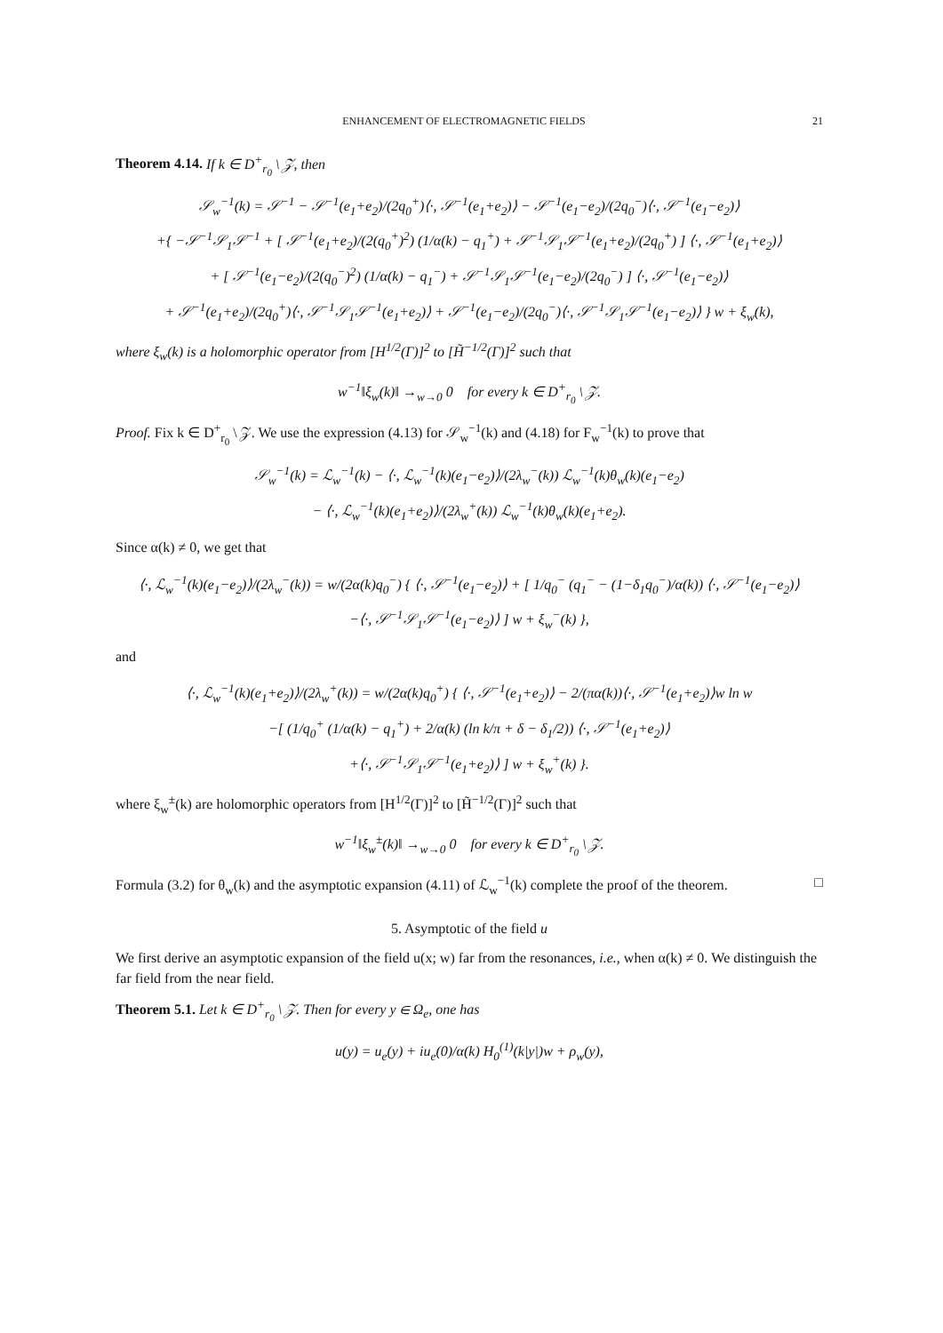ENHANCEMENT OF ELECTROMAGNETIC FIELDS 21
Theorem 4.14. If k ∈ D<sup>+</sup><sub>r<sub>0</sub></sub> \ 𝒵, then
𝒮<sub>w</sub><sup>−1</sup>(k) = 𝒮<sup>−1</sup> − 𝒮<sup>−1</sup>(e<sub>1</sub>+e<sub>2</sub>)/(2q<sub>0</sub><sup>+</sup>)⟨·, 𝒮<sup>−1</sup>(e<sub>1</sub>+e<sub>2</sub>)⟩ − 𝒮<sup>−1</sup>(e<sub>1</sub>−e<sub>2</sub>)/(2q<sub>0</sub><sup>−</sup>)⟨·, 𝒮<sup>−1</sup>(e<sub>1</sub>−e<sub>2</sub>)⟩
+{ −𝒮<sup>−1</sup>𝒮<sub>1</sub>𝒮<sup>−1</sup> + [ 𝒮<sup>−1</sup>(e<sub>1</sub>+e<sub>2</sub>)/(2(q<sub>0</sub><sup>+</sup>)<sup>2</sup>) (1/α(k) − q<sub>1</sub><sup>+</sup>) + 𝒮<sup>−1</sup>𝒮<sub>1</sub>𝒮<sup>−1</sup>(e<sub>1</sub>+e<sub>2</sub>)/(2q<sub>0</sub><sup>+</sup>) ] ⟨·, 𝒮<sup>−1</sup>(e<sub>1</sub>+e<sub>2</sub>)⟩
+ [ 𝒮<sup>−1</sup>(e<sub>1</sub>−e<sub>2</sub>)/(2(q<sub>0</sub><sup>−</sup>)<sup>2</sup>) (1/α(k) − q<sub>1</sub><sup>−</sup>) + 𝒮<sup>−1</sup>𝒮<sub>1</sub>𝒮<sup>−1</sup>(e<sub>1</sub>−e<sub>2</sub>)/(2q<sub>0</sub><sup>−</sup>) ] ⟨·, 𝒮<sup>−1</sup>(e<sub>1</sub>−e<sub>2</sub>)⟩
+ 𝒮<sup>−1</sup>(e<sub>1</sub>+e<sub>2</sub>)/(2q<sub>0</sub><sup>+</sup>)⟨·, 𝒮<sup>−1</sup>𝒮<sub>1</sub>𝒮<sup>−1</sup>(e<sub>1</sub>+e<sub>2</sub>)⟩ + 𝒮<sup>−1</sup>(e<sub>1</sub>−e<sub>2</sub>)/(2q<sub>0</sub><sup>−</sup>)⟨·, 𝒮<sup>−1</sup>𝒮<sub>1</sub>𝒮<sup>−1</sup>(e<sub>1</sub>−e<sub>2</sub>)⟩ } w + ξ<sub>w</sub>(k),
where ξ<sub>w</sub>(k) is a holomorphic operator from [H<sup>1/2</sup>(Γ)]<sup>2</sup> to [H̃<sup>−1/2</sup>(Γ)]<sup>2</sup> such that
w<sup>−1</sup>‖ξ<sub>w</sub>(k)‖ →<sub>w→0</sub> 0 for every k ∈ D<sup>+</sup><sub>r<sub>0</sub></sub> \ 𝒵.
Proof. Fix k ∈ D<sup>+</sup><sub>r<sub>0</sub></sub> \ 𝒵. We use the expression (4.13) for 𝒮<sub>w</sub><sup>−1</sup>(k) and (4.18) for F<sub>w</sub><sup>−1</sup>(k) to prove that
𝒮<sub>w</sub><sup>−1</sup>(k) = ℒ<sub>w</sub><sup>−1</sup>(k) − ⟨·, ℒ<sub>w</sub><sup>−1</sup>(k)(e<sub>1</sub>−e<sub>2</sub>)⟩/(2λ<sub>w</sub><sup>−</sup>(k)) ℒ<sub>w</sub><sup>−1</sup>(k)θ<sub>w</sub>(k)(e<sub>1</sub>−e<sub>2</sub>)
− ⟨·, ℒ<sub>w</sub><sup>−1</sup>(k)(e<sub>1</sub>+e<sub>2</sub>)⟩/(2λ<sub>w</sub><sup>+</sup>(k)) ℒ<sub>w</sub><sup>−1</sup>(k)θ<sub>w</sub>(k)(e<sub>1</sub>+e<sub>2</sub>).
Since α(k) ≠ 0, we get that
⟨·, ℒ<sub>w</sub><sup>−1</sup>(k)(e<sub>1</sub>−e<sub>2</sub>)⟩/(2λ<sub>w</sub><sup>−</sup>(k)) = w/(2α(k)q<sub>0</sub><sup>−</sup>) { ⟨·, 𝒮<sup>−1</sup>(e<sub>1</sub>−e<sub>2</sub>)⟩ + [ 1/q<sub>0</sub><sup>−</sup> (q<sub>1</sub><sup>−</sup> − (1−δ<sub>1</sub>q<sub>0</sub><sup>−</sup>)/α(k)) ⟨·, 𝒮<sup>−1</sup>(e<sub>1</sub>−e<sub>2</sub>)⟩
−⟨·, 𝒮<sup>−1</sup>𝒮<sub>1</sub>𝒮<sup>−1</sup>(e<sub>1</sub>−e<sub>2</sub>)⟩ ] w + ξ<sub>w</sub><sup>−</sup>(k) },
and
⟨·, ℒ<sub>w</sub><sup>−1</sup>(k)(e<sub>1</sub>+e<sub>2</sub>)⟩/(2λ<sub>w</sub><sup>+</sup>(k)) = w/(2α(k)q<sub>0</sub><sup>+</sup>) { ⟨·, 𝒮<sup>−1</sup>(e<sub>1</sub>+e<sub>2</sub>)⟩ − 2/(πα(k))⟨·, 𝒮<sup>−1</sup>(e<sub>1</sub>+e<sub>2</sub>)⟩w ln w
−[ (1/q<sub>0</sub><sup>+</sup> (1/α(k) − q<sub>1</sub><sup>+</sup>) + 2/α(k) (ln k/π + δ − δ<sub>1</sub>/2)) ⟨·, 𝒮<sup>−1</sup>(e<sub>1</sub>+e<sub>2</sub>)⟩
+⟨·, 𝒮<sup>−1</sup>𝒮<sub>1</sub>𝒮<sup>−1</sup>(e<sub>1</sub>+e<sub>2</sub>)⟩ ] w + ξ<sub>w</sub><sup>+</sup>(k) }.
where ξ<sub>w</sub><sup>±</sup>(k) are holomorphic operators from [H<sup>1/2</sup>(Γ)]<sup>2</sup> to [H̃<sup>−1/2</sup>(Γ)]<sup>2</sup> such that
w<sup>−1</sup>‖ξ<sub>w</sub><sup>±</sup>(k)‖ →<sub>w→0</sub> 0 for every k ∈ D<sup>+</sup><sub>r<sub>0</sub></sub> \ 𝒵.
Formula (3.2) for θ<sub>w</sub>(k) and the asymptotic expansion (4.11) of ℒ<sub>w</sub><sup>−1</sup>(k) complete the proof of the theorem. □
5. Asymptotic of the field u
We first derive an asymptotic expansion of the field u(x; w) far from the resonances, i.e., when α(k) ≠ 0. We distinguish the far field from the near field.
Theorem 5.1. Let k ∈ D<sup>+</sup><sub>r<sub>0</sub></sub> \ 𝒵. Then for every y ∈ Ω<sub>e</sub>, one has
u(y) = u<sub>e</sub>(y) + iu<sub>e</sub>(0)/α(k) H<sub>0</sub><sup>(1)</sup>(k|y|)w + ρ<sub>w</sub>(y),